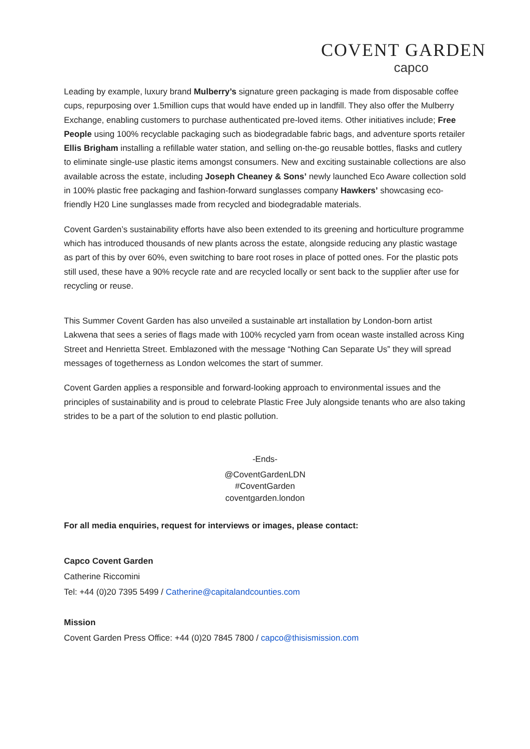COVENT GARDEN
capco
Leading by example, luxury brand Mulberry’s signature green packaging is made from disposable coffee cups, repurposing over 1.5million cups that would have ended up in landfill. They also offer the Mulberry Exchange, enabling customers to purchase authenticated pre-loved items. Other initiatives include; Free People using 100% recyclable packaging such as biodegradable fabric bags, and adventure sports retailer Ellis Brigham installing a refillable water station, and selling on-the-go reusable bottles, flasks and cutlery to eliminate single-use plastic items amongst consumers. New and exciting sustainable collections are also available across the estate, including Joseph Cheaney & Sons’ newly launched Eco Aware collection sold in 100% plastic free packaging and fashion-forward sunglasses company Hawkers’ showcasing eco-friendly H20 Line sunglasses made from recycled and biodegradable materials.
Covent Garden’s sustainability efforts have also been extended to its greening and horticulture programme which has introduced thousands of new plants across the estate, alongside reducing any plastic wastage as part of this by over 60%, even switching to bare root roses in place of potted ones. For the plastic pots still used, these have a 90% recycle rate and are recycled locally or sent back to the supplier after use for recycling or reuse.
This Summer Covent Garden has also unveiled a sustainable art installation by London-born artist Lakwena that sees a series of flags made with 100% recycled yarn from ocean waste installed across King Street and Henrietta Street. Emblazoned with the message “Nothing Can Separate Us” they will spread messages of togetherness as London welcomes the start of summer.
Covent Garden applies a responsible and forward-looking approach to environmental issues and the principles of sustainability and is proud to celebrate Plastic Free July alongside tenants who are also taking strides to be a part of the solution to end plastic pollution.
-Ends-
@CoventGardenLDN
#CoventGarden
coventgarden.london
For all media enquiries, request for interviews or images, please contact:
Capco Covent Garden
Catherine Riccomini
Tel: +44 (0)20 7395 5499 / Catherine@capitalandcounties.com
Mission
Covent Garden Press Office: +44 (0)20 7845 7800 / capco@thisismission.com